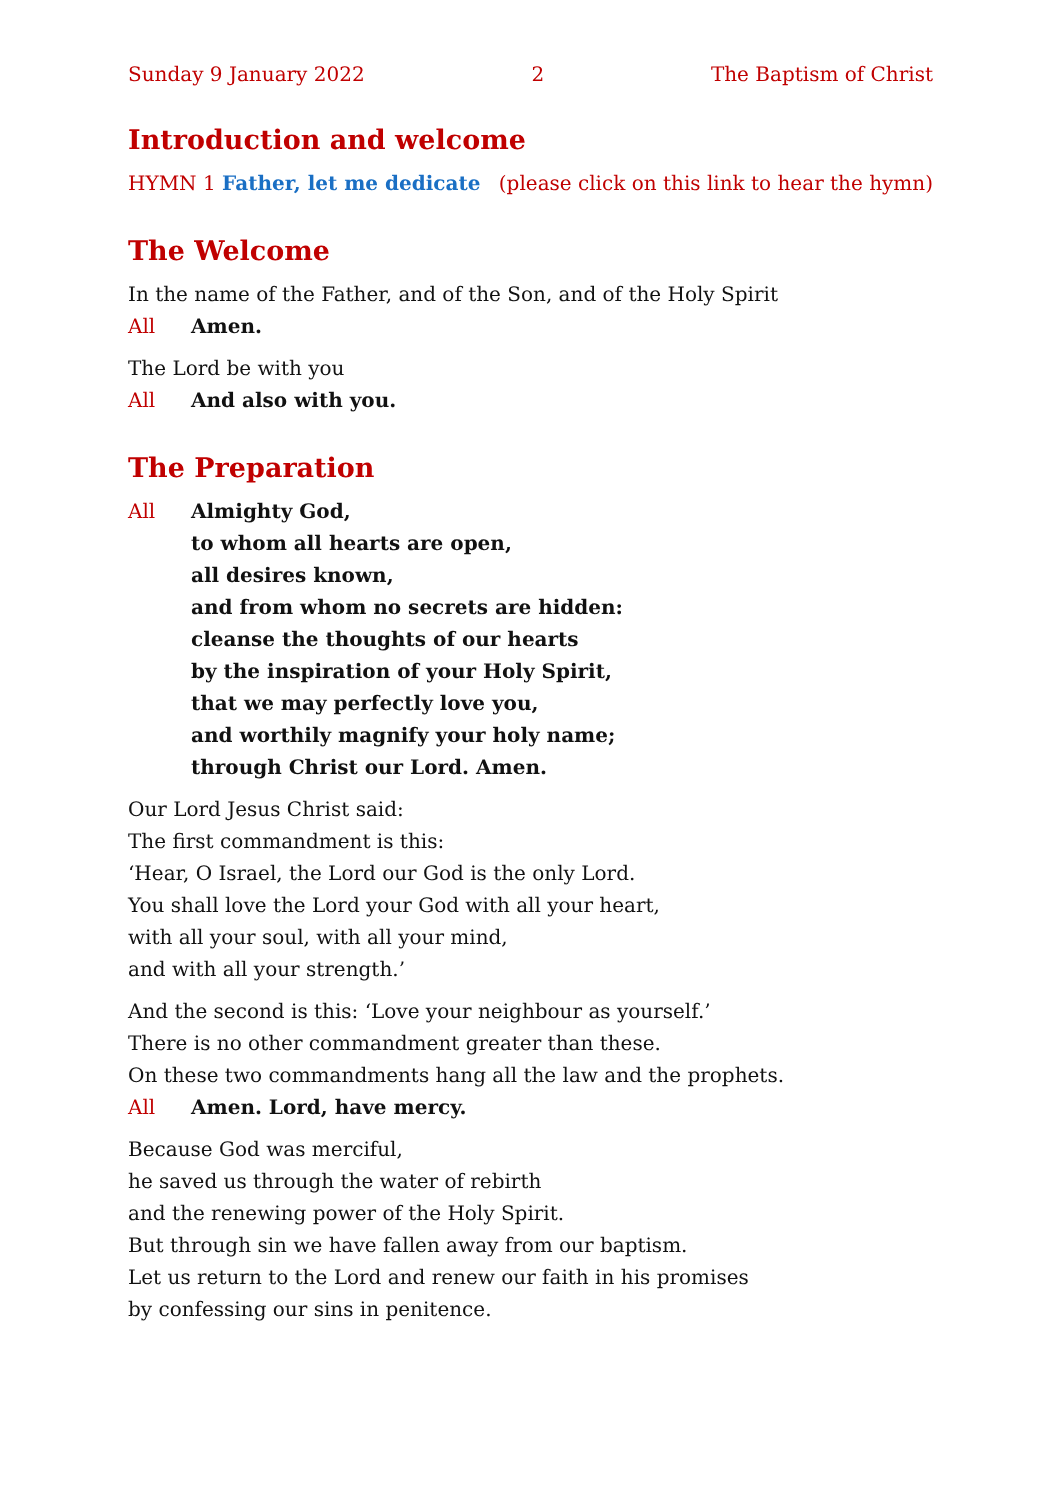Sunday 9 January 2022 2 The Baptism of Christ
Introduction and welcome
HYMN 1 Father, let me dedicate (please click on this link to hear the hymn)
The Welcome
In the name of the Father, and of the Son, and of the Holy Spirit
All Amen.
The Lord be with you
All And also with you.
The Preparation
All Almighty God,
to whom all hearts are open,
all desires known,
and from whom no secrets are hidden:
cleanse the thoughts of our hearts
by the inspiration of your Holy Spirit,
that we may perfectly love you,
and worthily magnify your holy name;
through Christ our Lord. Amen.
Our Lord Jesus Christ said:
The first commandment is this:
‘Hear, O Israel, the Lord our God is the only Lord.
You shall love the Lord your God with all your heart,
with all your soul, with all your mind,
and with all your strength.’
And the second is this: ‘Love your neighbour as yourself.’
There is no other commandment greater than these.
On these two commandments hang all the law and the prophets.
All Amen. Lord, have mercy.
Because God was merciful,
he saved us through the water of rebirth
and the renewing power of the Holy Spirit.
But through sin we have fallen away from our baptism.
Let us return to the Lord and renew our faith in his promises
by confessing our sins in penitence.